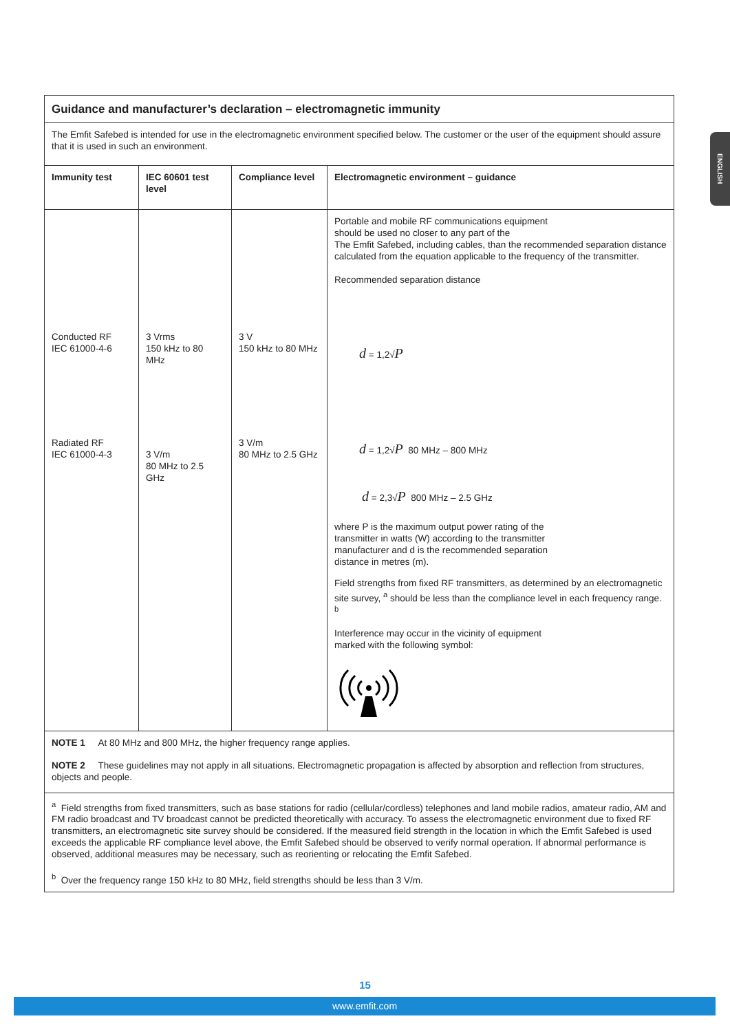ENGLISH
| Guidance and manufacturer’s declaration – electromagnetic immunity | | | |
| --- | --- | --- | --- |
| The Emfit Safebed is intended for use in the electromagnetic environment specified below. The customer or the user of the equipment should assure that it is used in such an environment. | | | |
| Immunity test | IEC 60601 test level | Compliance level | Electromagnetic environment – guidance |
| Conducted RF IEC 61000-4-6 Radiated RF IEC 61000-4-3 | 3 Vrms 150 kHz to 80 MHz 3 V/m 80 MHz to 2.5 GHz | 3 V 150 kHz to 80 MHz 3 V/m 80 MHz to 2.5 GHz | Portable and mobile RF communications equipment should be used no closer to any part of the The Emfit Safebed, including cables, than the recommended separation distance calculated from the equation applicable to the frequency of the transmitter. Recommended separation distance d = 1,2√ P d = 1,2√ P 80 MHz – 800 MHz d = 2,3√ P 800 MHz – 2.5 GHz where P is the maximum output power rating of the transmitter in watts (W) according to the transmitter manufacturer and d is the recommended separation distance in metres (m). Field strengths from fixed RF transmitters, as determined by an electromagnetic site survey, <sup>a</sup> should be less than the compliance level in each frequency range. <sup>b</sup> Interference may occur in the vicinity of equipment marked with the following symbol: |
| NOTE 1 At 80 MHz and 800 MHz, the higher frequency range applies. | | | |
| NOTE 2 These guidelines may not apply in all situations. Electromagnetic propagation is affected by absorption and reflection from structures, objects and people. | | | |
| <sup>a</sup> Field strengths from fixed transmitters, such as base stations for radio (cellular/cordless) telephones and land mobile radios, amateur radio, AM and FM radio broadcast and TV broadcast cannot be predicted theoretically with accuracy. To assess the electromagnetic environment due to fixed RF transmitters, an electromagnetic site survey should be considered. If the measured field strength in the location in which the Emfit Safebed is used exceeds the applicable RF compliance level above, the Emfit Safebed should be observed to verify normal operation. If abnormal performance is observed, additional measures may be necessary, such as reorienting or relocating the Emfit Safebed. | | | |
| <sup>b</sup> Over the frequency range 150 kHz to 80 MHz, field strengths should be less than 3 V/m. | | | |
15
www.emfit.com